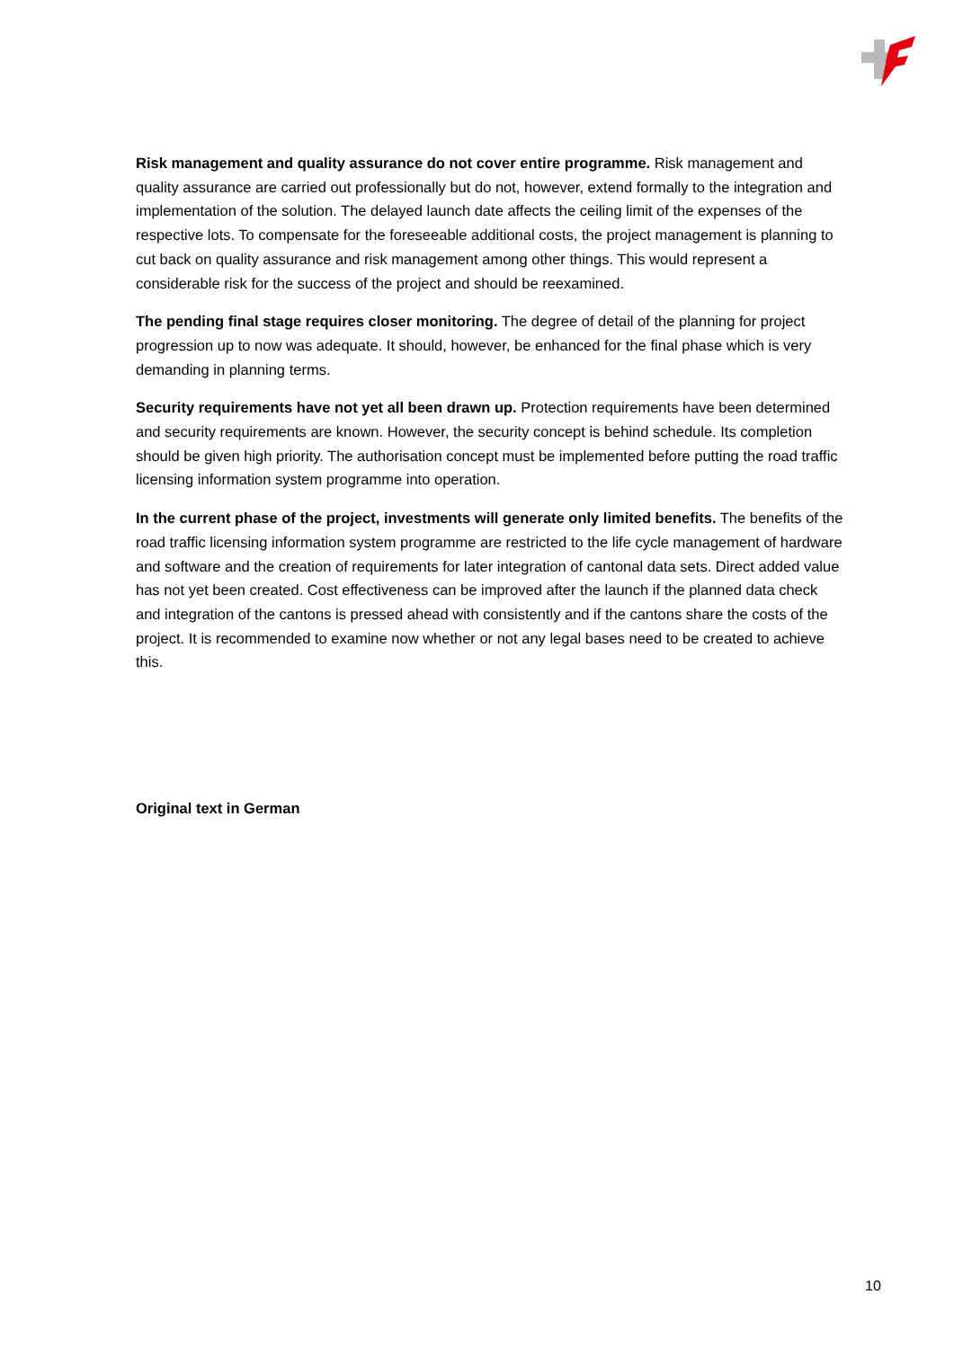Risk management and quality assurance do not cover entire programme. Risk management and quality assurance are carried out professionally but do not, however, extend formally to the integration and implementation of the solution. The delayed launch date affects the ceiling limit of the expenses of the respective lots. To compensate for the foreseeable additional costs, the project management is planning to cut back on quality assurance and risk management among other things. This would represent a considerable risk for the success of the project and should be reexamined.
The pending final stage requires closer monitoring. The degree of detail of the planning for project progression up to now was adequate. It should, however, be enhanced for the final phase which is very demanding in planning terms.
Security requirements have not yet all been drawn up. Protection requirements have been determined and security requirements are known. However, the security concept is behind schedule. Its completion should be given high priority. The authorisation concept must be implemented before putting the road traffic licensing information system programme into operation.
In the current phase of the project, investments will generate only limited benefits. The benefits of the road traffic licensing information system programme are restricted to the life cycle management of hardware and software and the creation of requirements for later integration of cantonal data sets. Direct added value has not yet been created. Cost effectiveness can be improved after the launch if the planned data check and integration of the cantons is pressed ahead with consistently and if the cantons share the costs of the project. It is recommended to examine now whether or not any legal bases need to be created to achieve this.
Original text in German
10